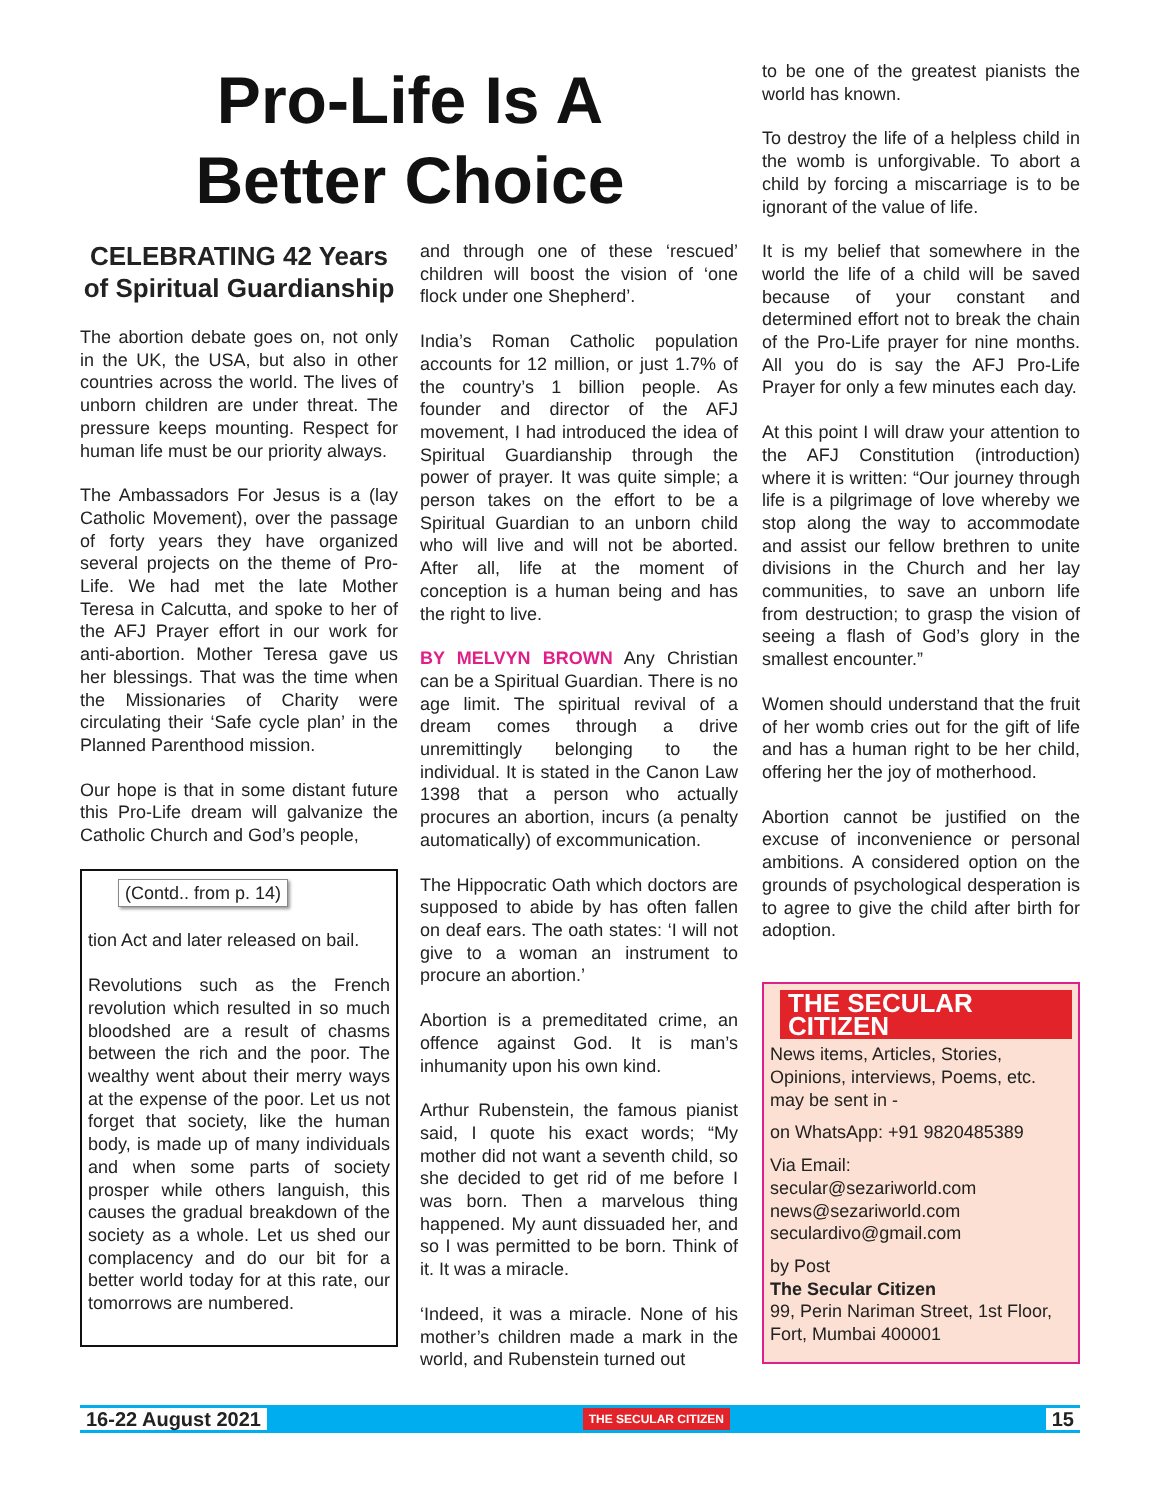Pro-Life Is A
Better Choice
CELEBRATING 42 Years of Spiritual Guardianship
The abortion debate goes on, not only in the UK, the USA, but also in other countries across the world. The lives of unborn children are under threat. The pressure keeps mounting. Respect for human life must be our priority always.
The Ambassadors For Jesus is a (lay Catholic Movement), over the passage of forty years they have organized several projects on the theme of Pro-Life. We had met the late Mother Teresa in Calcutta, and spoke to her of the AFJ Prayer effort in our work for anti-abortion. Mother Teresa gave us her blessings. That was the time when the Missionaries of Charity were circulating their ‘Safe cycle plan’ in the Planned Parenthood mission.
Our hope is that in some distant future this Pro-Life dream will galvanize the Catholic Church and God’s people,
(Contd.. from p. 14)
tion Act and later released on bail.
Revolutions such as the French revolution which resulted in so much bloodshed are a result of chasms between the rich and the poor. The wealthy went about their merry ways at the expense of the poor. Let us not forget that society, like the human body, is made up of many individuals and when some parts of society prosper while others languish, this causes the gradual breakdown of the society as a whole. Let us shed our complacency and do our bit for a better world today for at this rate, our tomorrows are numbered.
and through one of these ‘rescued’ children will boost the vision of ‘one flock under one Shepherd’.
India’s Roman Catholic population accounts for 12 million, or just 1.7% of the country’s 1 billion people. As founder and director of the AFJ movement, I had introduced the idea of Spiritual Guardianship through the power of prayer. It was quite simple; a person takes on the effort to be a Spiritual Guardian to an unborn child who will live and will not be aborted. After all, life at the moment of conception is a human being and has the right to live.
BY MELVYN BROWN Any Christian can be a Spiritual Guardian. There is no age limit. The spiritual revival of a dream comes through a drive unremittingly belonging to the individual. It is stated in the Canon Law 1398 that a person who actually procures an abortion, incurs (a penalty automatically) of excommunication.
The Hippocratic Oath which doctors are supposed to abide by has often fallen on deaf ears. The oath states: ‘I will not give to a woman an instrument to procure an abortion.’
Abortion is a premeditated crime, an offence against God. It is man’s inhumanity upon his own kind.
Arthur Rubenstein, the famous pianist said, I quote his exact words; “My mother did not want a seventh child, so she decided to get rid of me before I was born. Then a marvelous thing happened. My aunt dissuaded her, and so I was permitted to be born. Think of it. It was a miracle.
‘Indeed, it was a miracle. None of his mother’s children made a mark in the world, and Rubenstein turned out
to be one of the greatest pianists the world has known.
To destroy the life of a helpless child in the womb is unforgivable. To abort a child by forcing a miscarriage is to be ignorant of the value of life.
It is my belief that somewhere in the world the life of a child will be saved because of your constant and determined effort not to break the chain of the Pro-Life prayer for nine months. All you do is say the AFJ Pro-Life Prayer for only a few minutes each day.
At this point I will draw your attention to the AFJ Constitution (introduction) where it is written: “Our journey through life is a pilgrimage of love whereby we stop along the way to accommodate and assist our fellow brethren to unite divisions in the Church and her lay communities, to save an unborn life from destruction; to grasp the vision of seeing a flash of God’s glory in the smallest encounter.”
Women should understand that the fruit of her womb cries out for the gift of life and has a human right to be her child, offering her the joy of motherhood.
Abortion cannot be justified on the excuse of inconvenience or personal ambitions. A considered option on the grounds of psychological desperation is to agree to give the child after birth for adoption.
THE SECULAR CITIZEN
News items, Articles, Stories, Opinions, interviews, Poems, etc. may be sent in -
on WhatsApp: +91 9820485389
Via Email:
secular@sezariworld.com
news@sezariworld.com
seculardivo@gmail.com
by Post
The Secular Citizen
99, Perin Nariman Street, 1st Floor, Fort, Mumbai 400001
16-22 August 2021 THE SECULAR CITIZEN 15